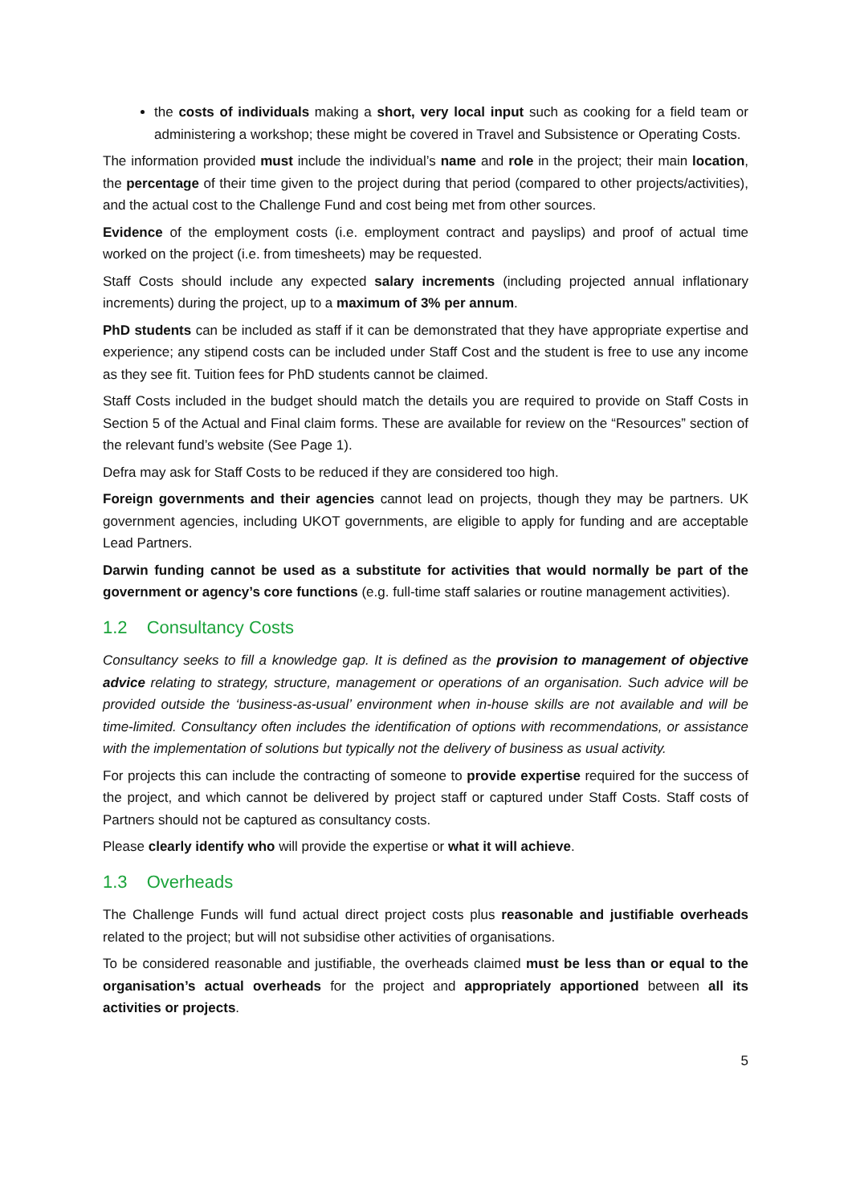the costs of individuals making a short, very local input such as cooking for a field team or administering a workshop; these might be covered in Travel and Subsistence or Operating Costs.
The information provided must include the individual’s name and role in the project; their main location, the percentage of their time given to the project during that period (compared to other projects/activities), and the actual cost to the Challenge Fund and cost being met from other sources.
Evidence of the employment costs (i.e. employment contract and payslips) and proof of actual time worked on the project (i.e. from timesheets) may be requested.
Staff Costs should include any expected salary increments (including projected annual inflationary increments) during the project, up to a maximum of 3% per annum.
PhD students can be included as staff if it can be demonstrated that they have appropriate expertise and experience; any stipend costs can be included under Staff Cost and the student is free to use any income as they see fit. Tuition fees for PhD students cannot be claimed.
Staff Costs included in the budget should match the details you are required to provide on Staff Costs in Section 5 of the Actual and Final claim forms. These are available for review on the “Resources” section of the relevant fund’s website (See Page 1).
Defra may ask for Staff Costs to be reduced if they are considered too high.
Foreign governments and their agencies cannot lead on projects, though they may be partners. UK government agencies, including UKOT governments, are eligible to apply for funding and are acceptable Lead Partners.
Darwin funding cannot be used as a substitute for activities that would normally be part of the government or agency’s core functions (e.g. full-time staff salaries or routine management activities).
1.2 Consultancy Costs
Consultancy seeks to fill a knowledge gap. It is defined as the provision to management of objective advice relating to strategy, structure, management or operations of an organisation. Such advice will be provided outside the ‘business-as-usual’ environment when in-house skills are not available and will be time-limited. Consultancy often includes the identification of options with recommendations, or assistance with the implementation of solutions but typically not the delivery of business as usual activity.
For projects this can include the contracting of someone to provide expertise required for the success of the project, and which cannot be delivered by project staff or captured under Staff Costs. Staff costs of Partners should not be captured as consultancy costs.
Please clearly identify who will provide the expertise or what it will achieve.
1.3 Overheads
The Challenge Funds will fund actual direct project costs plus reasonable and justifiable overheads related to the project; but will not subsidise other activities of organisations.
To be considered reasonable and justifiable, the overheads claimed must be less than or equal to the organisation’s actual overheads for the project and appropriately apportioned between all its activities or projects.
5